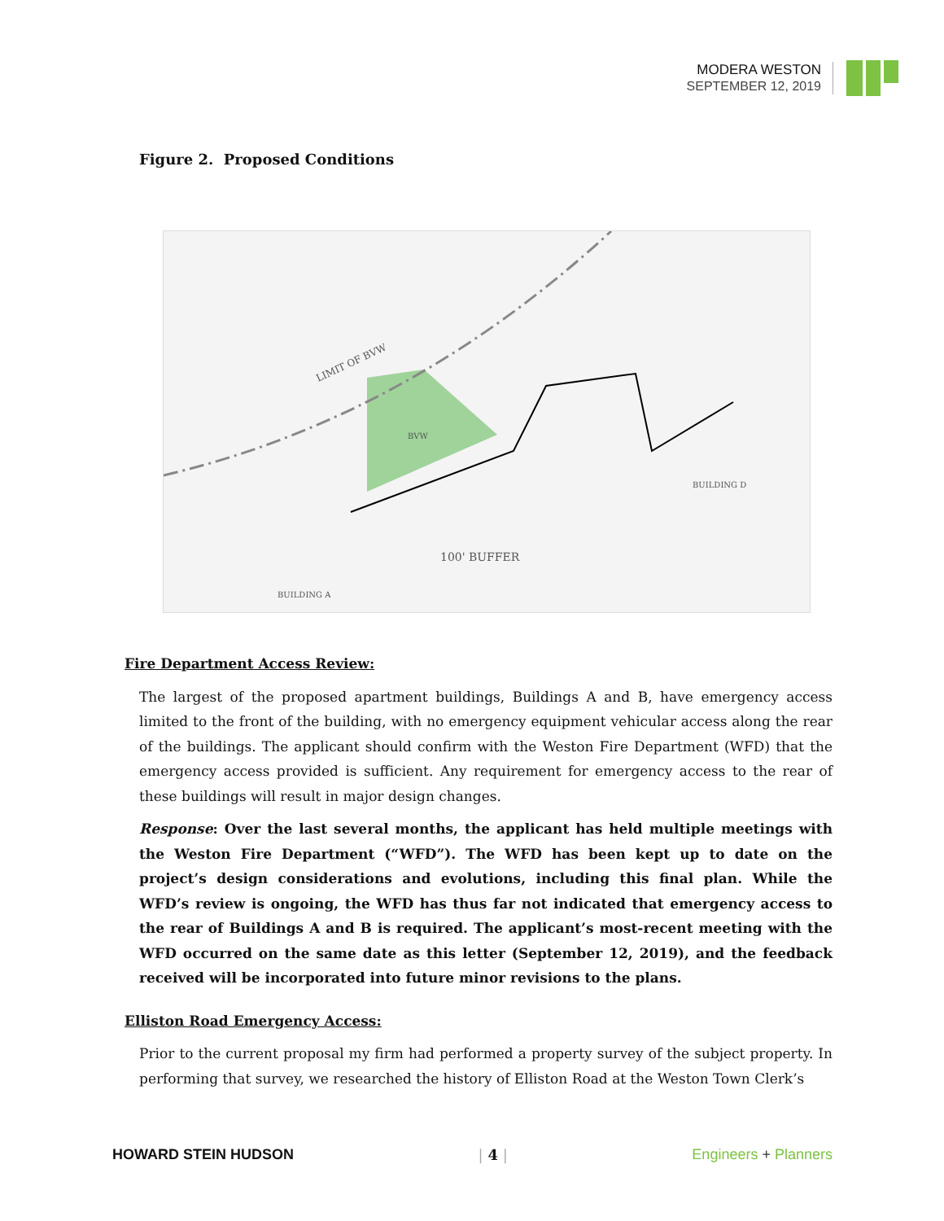MODERA WESTON
SEPTEMBER 12, 2019
Figure 2. Proposed Conditions
LIMIT OF BVW
100' BUFFER
BUILDING D
BUILDING A
BVW
Fire Department Access Review:
The largest of the proposed apartment buildings, Buildings A and B, have emergency access limited to the front of the building, with no emergency equipment vehicular access along the rear of the buildings. The applicant should confirm with the Weston Fire Department (WFD) that the emergency access provided is sufficient. Any requirement for emergency access to the rear of these buildings will result in major design changes.
Response: Over the last several months, the applicant has held multiple meetings with the Weston Fire Department (“WFD”). The WFD has been kept up to date on the project’s design considerations and evolutions, including this final plan. While the WFD’s review is ongoing, the WFD has thus far not indicated that emergency access to the rear of Buildings A and B is required. The applicant’s most-recent meeting with the WFD occurred on the same date as this letter (September 12, 2019), and the feedback received will be incorporated into future minor revisions to the plans.
Elliston Road Emergency Access:
Prior to the current proposal my firm had performed a property survey of the subject property. In performing that survey, we researched the history of Elliston Road at the Weston Town Clerk’s
HOWARD STEIN HUDSON | 4 | Engineers + Planners